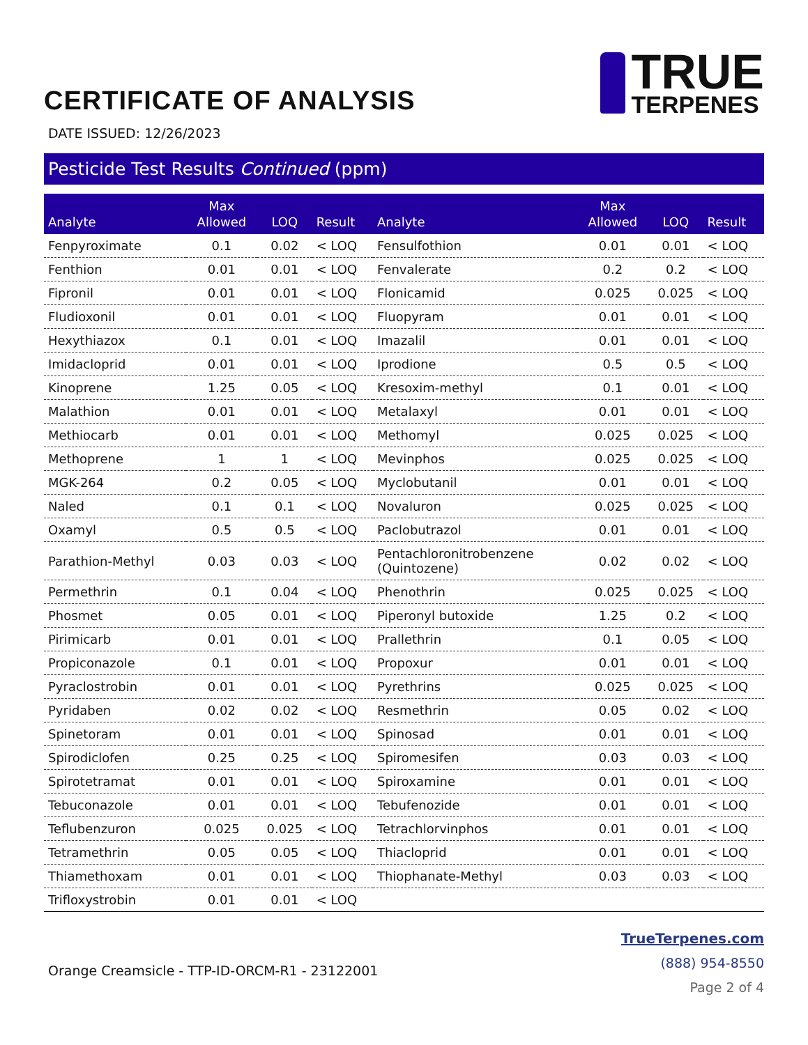CERTIFICATE OF ANALYSIS
TRUE
TERPENES
DATE ISSUED: 12/26/2023
Pesticide Test Results Continued (ppm)
| Analyte | Max Allowed | LOQ | Result | Analyte | Max Allowed | LOQ | Result |
| --- | --- | --- | --- | --- | --- | --- | --- |
| Fenpyroximate | 0.1 | 0.02 | < LOQ | Fensulfothion | 0.01 | 0.01 | < LOQ |
| Fenthion | 0.01 | 0.01 | < LOQ | Fenvalerate | 0.2 | 0.2 | < LOQ |
| Fipronil | 0.01 | 0.01 | < LOQ | Flonicamid | 0.025 | 0.025 | < LOQ |
| Fludioxonil | 0.01 | 0.01 | < LOQ | Fluopyram | 0.01 | 0.01 | < LOQ |
| Hexythiazox | 0.1 | 0.01 | < LOQ | Imazalil | 0.01 | 0.01 | < LOQ |
| Imidacloprid | 0.01 | 0.01 | < LOQ | Iprodione | 0.5 | 0.5 | < LOQ |
| Kinoprene | 1.25 | 0.05 | < LOQ | Kresoxim-methyl | 0.1 | 0.01 | < LOQ |
| Malathion | 0.01 | 0.01 | < LOQ | Metalaxyl | 0.01 | 0.01 | < LOQ |
| Methiocarb | 0.01 | 0.01 | < LOQ | Methomyl | 0.025 | 0.025 | < LOQ |
| Methoprene | 1 | 1 | < LOQ | Mevinphos | 0.025 | 0.025 | < LOQ |
| MGK-264 | 0.2 | 0.05 | < LOQ | Myclobutanil | 0.01 | 0.01 | < LOQ |
| Naled | 0.1 | 0.1 | < LOQ | Novaluron | 0.025 | 0.025 | < LOQ |
| Oxamyl | 0.5 | 0.5 | < LOQ | Paclobutrazol | 0.01 | 0.01 | < LOQ |
| Parathion-Methyl | 0.03 | 0.03 | < LOQ | Pentachloronitrobenzene (Quintozene) | 0.02 | 0.02 | < LOQ |
| Permethrin | 0.1 | 0.04 | < LOQ | Phenothrin | 0.025 | 0.025 | < LOQ |
| Phosmet | 0.05 | 0.01 | < LOQ | Piperonyl butoxide | 1.25 | 0.2 | < LOQ |
| Pirimicarb | 0.01 | 0.01 | < LOQ | Prallethrin | 0.1 | 0.05 | < LOQ |
| Propiconazole | 0.1 | 0.01 | < LOQ | Propoxur | 0.01 | 0.01 | < LOQ |
| Pyraclostrobin | 0.01 | 0.01 | < LOQ | Pyrethrins | 0.025 | 0.025 | < LOQ |
| Pyridaben | 0.02 | 0.02 | < LOQ | Resmethrin | 0.05 | 0.02 | < LOQ |
| Spinetoram | 0.01 | 0.01 | < LOQ | Spinosad | 0.01 | 0.01 | < LOQ |
| Spirodiclofen | 0.25 | 0.25 | < LOQ | Spiromesifen | 0.03 | 0.03 | < LOQ |
| Spirotetramat | 0.01 | 0.01 | < LOQ | Spiroxamine | 0.01 | 0.01 | < LOQ |
| Tebuconazole | 0.01 | 0.01 | < LOQ | Tebufenozide | 0.01 | 0.01 | < LOQ |
| Teflubenzuron | 0.025 | 0.025 | < LOQ | Tetrachlorvinphos | 0.01 | 0.01 | < LOQ |
| Tetramethrin | 0.05 | 0.05 | < LOQ | Thiacloprid | 0.01 | 0.01 | < LOQ |
| Thiamethoxam | 0.01 | 0.01 | < LOQ | Thiophanate-Methyl | 0.03 | 0.03 | < LOQ |
| Trifloxystrobin | 0.01 | 0.01 | < LOQ | | | | |
Orange Creamsicle - TTP-ID-ORCM-R1 - 23122001
TrueTerpenes.com
(888) 954-8550
Page 2 of 4